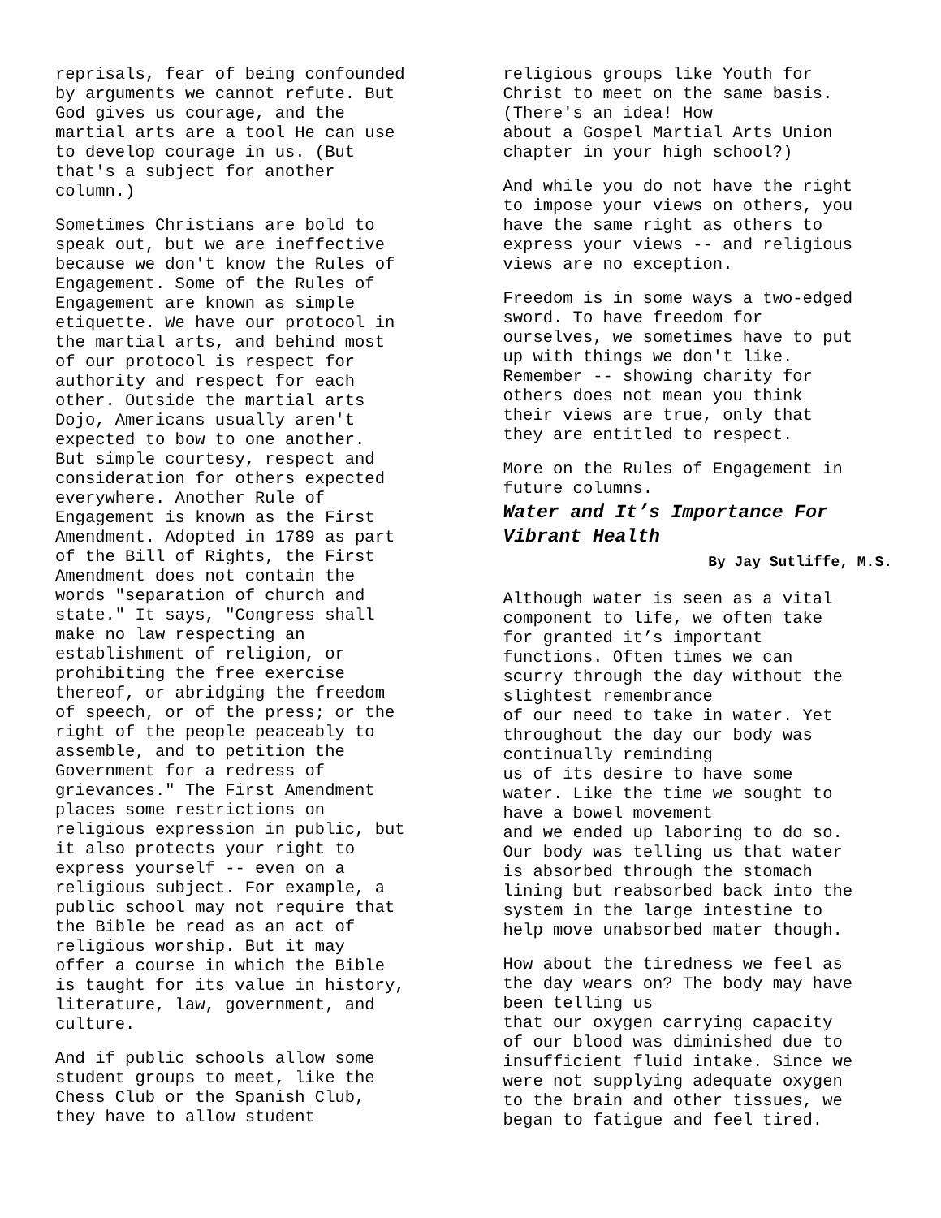reprisals, fear of being confounded by arguments we cannot refute. But God gives us courage, and the martial arts are a tool He can use to develop courage in us. (But that's a subject for another column.)
Sometimes Christians are bold to speak out, but we are ineffective because we don't know the Rules of Engagement. Some of the Rules of Engagement are known as simple etiquette. We have our protocol in the martial arts, and behind most of our protocol is respect for authority and respect for each other. Outside the martial arts Dojo, Americans usually aren't expected to bow to one another. But simple courtesy, respect and consideration for others expected everywhere. Another Rule of Engagement is known as the First Amendment. Adopted in 1789 as part of the Bill of Rights, the First Amendment does not contain the words "separation of church and state." It says, "Congress shall make no law respecting an establishment of religion, or prohibiting the free exercise thereof, or abridging the freedom of speech, or of the press; or the right of the people peaceably to assemble, and to petition the Government for a redress of grievances." The First Amendment places some restrictions on religious expression in public, but it also protects your right to express yourself -- even on a religious subject. For example, a public school may not require that the Bible be read as an act of religious worship. But it may offer a course in which the Bible is taught for its value in history, literature, law, government, and culture.
And if public schools allow some student groups to meet, like the Chess Club or the Spanish Club, they have to allow student
religious groups like Youth for Christ to meet on the same basis. (There's an idea! How about a Gospel Martial Arts Union chapter in your high school?)
And while you do not have the right to impose your views on others, you have the same right as others to express your views -- and religious views are no exception.
Freedom is in some ways a two-edged sword. To have freedom for ourselves, we sometimes have to put up with things we don't like. Remember -- showing charity for others does not mean you think their views are true, only that they are entitled to respect.
More on the Rules of Engagement in future columns.
Water and It’s Importance For Vibrant Health
By Jay Sutliffe, M.S.
Although water is seen as a vital component to life, we often take for granted it’s important functions. Often times we can scurry through the day without the slightest remembrance of our need to take in water. Yet throughout the day our body was continually reminding us of its desire to have some water. Like the time we sought to have a bowel movement and we ended up laboring to do so. Our body was telling us that water is absorbed through the stomach lining but reabsorbed back into the system in the large intestine to help move unabsorbed mater though.
How about the tiredness we feel as the day wears on? The body may have been telling us that our oxygen carrying capacity of our blood was diminished due to insufficient fluid intake. Since we were not supplying adequate oxygen to the brain and other tissues, we began to fatigue and feel tired.